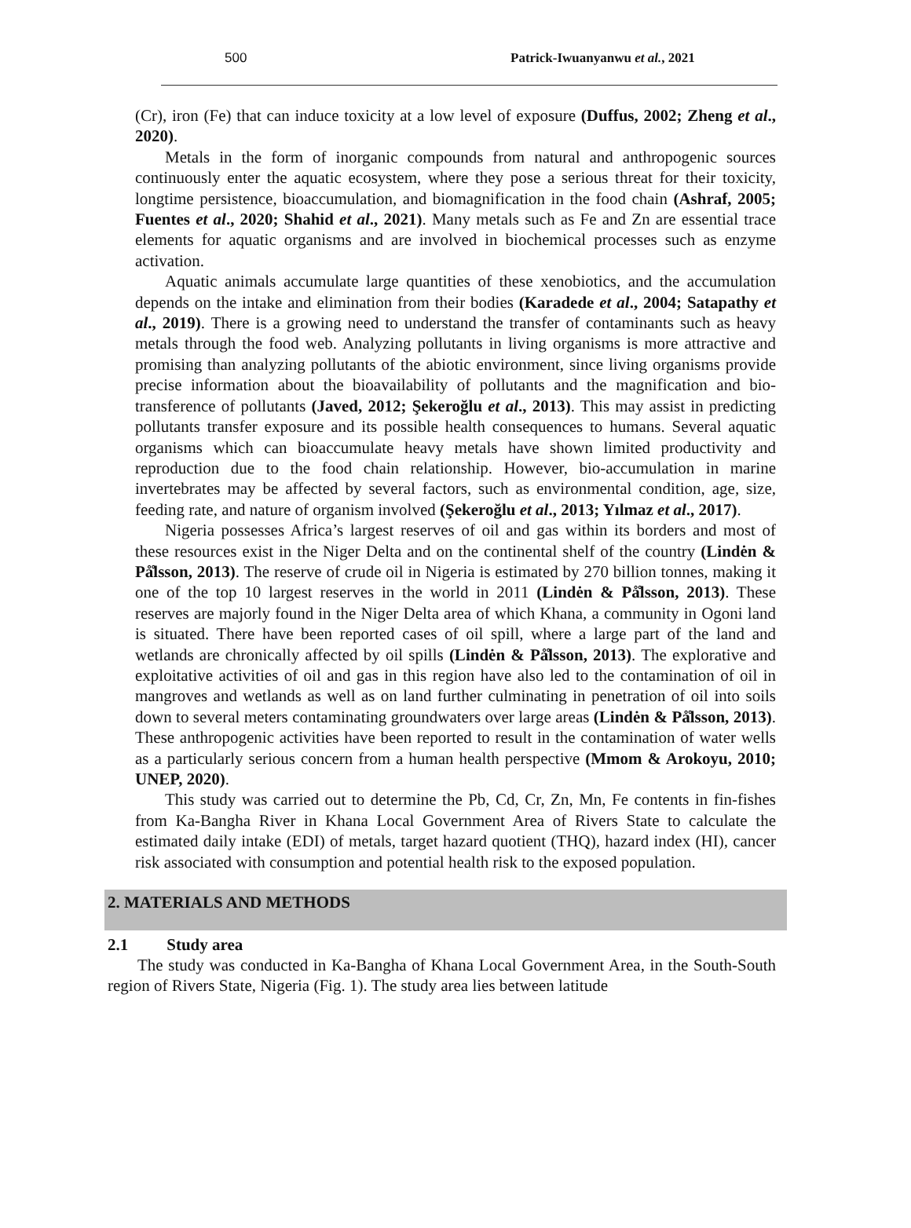500 Patrick-Iwuanyanwu et al., 2021
(Cr), iron (Fe) that can induce toxicity at a low level of exposure (Duffus, 2002; Zheng et al., 2020).
Metals in the form of inorganic compounds from natural and anthropogenic sources continuously enter the aquatic ecosystem, where they pose a serious threat for their toxicity, longtime persistence, bioaccumulation, and biomagnification in the food chain (Ashraf, 2005; Fuentes et al., 2020; Shahid et al., 2021). Many metals such as Fe and Zn are essential trace elements for aquatic organisms and are involved in biochemical processes such as enzyme activation.
Aquatic animals accumulate large quantities of these xenobiotics, and the accumulation depends on the intake and elimination from their bodies (Karadede et al., 2004; Satapathy et al., 2019). There is a growing need to understand the transfer of contaminants such as heavy metals through the food web. Analyzing pollutants in living organisms is more attractive and promising than analyzing pollutants of the abiotic environment, since living organisms provide precise information about the bioavailability of pollutants and the magnification and bio-transference of pollutants (Javed, 2012; Şekeroğlu et al., 2013). This may assist in predicting pollutants transfer exposure and its possible health consequences to humans. Several aquatic organisms which can bioaccumulate heavy metals have shown limited productivity and reproduction due to the food chain relationship. However, bio-accumulation in marine invertebrates may be affected by several factors, such as environmental condition, age, size, feeding rate, and nature of organism involved (Şekeroğlu et al., 2013; Yılmaz et al., 2017).
Nigeria possesses Africa’s largest reserves of oil and gas within its borders and most of these resources exist in the Niger Delta and on the continental shelf of the country (Lindėn & På̊lsson, 2013). The reserve of crude oil in Nigeria is estimated by 270 billion tonnes, making it one of the top 10 largest reserves in the world in 2011 (Lindėn & På̊lsson, 2013). These reserves are majorly found in the Niger Delta area of which Khana, a community in Ogoni land is situated. There have been reported cases of oil spill, where a large part of the land and wetlands are chronically affected by oil spills (Lindėn & På̊lsson, 2013). The explorative and exploitative activities of oil and gas in this region have also led to the contamination of oil in mangroves and wetlands as well as on land further culminating in penetration of oil into soils down to several meters contaminating groundwaters over large areas (Lindėn & På̊lsson, 2013). These anthropogenic activities have been reported to result in the contamination of water wells as a particularly serious concern from a human health perspective (Mmom & Arokoyu, 2010; UNEP, 2020).
This study was carried out to determine the Pb, Cd, Cr, Zn, Mn, Fe contents in fin-fishes from Ka-Bangha River in Khana Local Government Area of Rivers State to calculate the estimated daily intake (EDI) of metals, target hazard quotient (THQ), hazard index (HI), cancer risk associated with consumption and potential health risk to the exposed population.
2. MATERIALS AND METHODS
2.1 Study area
The study was conducted in Ka-Bangha of Khana Local Government Area, in the South-South region of Rivers State, Nigeria (Fig. 1). The study area lies between latitude